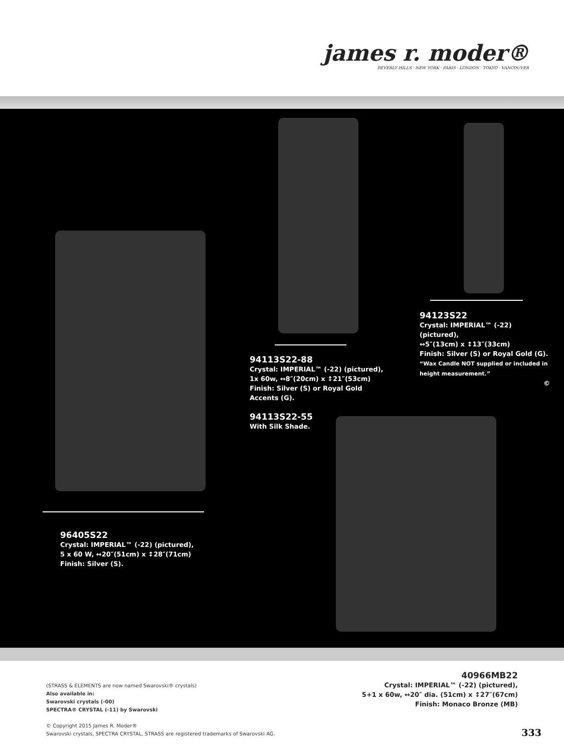james r. moder®
BEVERLY HILLS · NEW YORK · PARIS · LONDON · TOKYO · VANCOUVER
94123S22
Crystal: IMPERIAL™ (-22) (pictured),
↔5″(13cm) x ↕13″(33cm)
Finish: Silver (S) or Royal Gold (G).
“Wax Candle NOT supplied or included in height measurement.”
©
94113S22-88
Crystal: IMPERIAL™ (-22) (pictured),
1x 60w, ↔8″(20cm) x ↕21″(53cm)
Finish: Silver (S) or Royal Gold Accents (G).
94113S22-55
With Silk Shade.
96405S22
Crystal: IMPERIAL™ (-22) (pictured),
5 x 60 W, ↔20″(51cm) x ↕28″(71cm)
Finish: Silver (S).
40966MB22
Crystal: IMPERIAL™ (-22) (pictured),
5+1 x 60w, ↔20″ dia. (51cm) x ↕27″(67cm)
Finish: Monaco Bronze (MB)
(STRASS & ELEMENTS are now named Swarovski® crystals)
Also available in:
Swarovski crystals (-00)
SPECTRA® CRYSTAL (-11) by Swarovski
© Copyright 2015 James R. Moder®
Swarovski crystals, SPECTRA CRYSTAL, STRASS are registered trademarks of Swarovski AG.
333